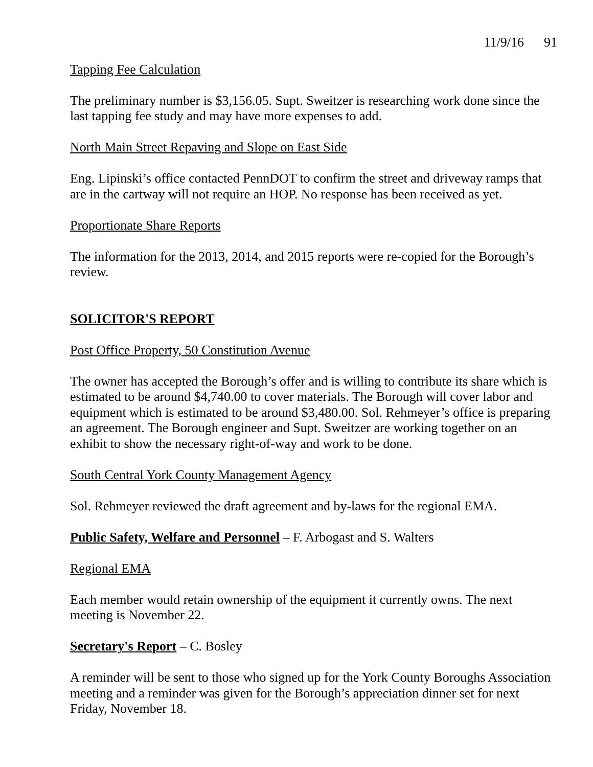11/9/16 91
Tapping Fee Calculation
The preliminary number is $3,156.05. Supt. Sweitzer is researching work done since the last tapping fee study and may have more expenses to add.
North Main Street Repaving and Slope on East Side
Eng. Lipinski’s office contacted PennDOT to confirm the street and driveway ramps that are in the cartway will not require an HOP. No response has been received as yet.
Proportionate Share Reports
The information for the 2013, 2014, and 2015 reports were re-copied for the Borough’s review.
SOLICITOR'S REPORT
Post Office Property, 50 Constitution Avenue
The owner has accepted the Borough’s offer and is willing to contribute its share which is estimated to be around $4,740.00 to cover materials. The Borough will cover labor and equipment which is estimated to be around $3,480.00. Sol. Rehmeyer’s office is preparing an agreement. The Borough engineer and Supt. Sweitzer are working together on an exhibit to show the necessary right-of-way and work to be done.
South Central York County Management Agency
Sol. Rehmeyer reviewed the draft agreement and by-laws for the regional EMA.
Public Safety, Welfare and Personnel – F. Arbogast and S. Walters
Regional EMA
Each member would retain ownership of the equipment it currently owns. The next meeting is November 22.
Secretary's Report – C. Bosley
A reminder will be sent to those who signed up for the York County Boroughs Association meeting and a reminder was given for the Borough’s appreciation dinner set for next Friday, November 18.